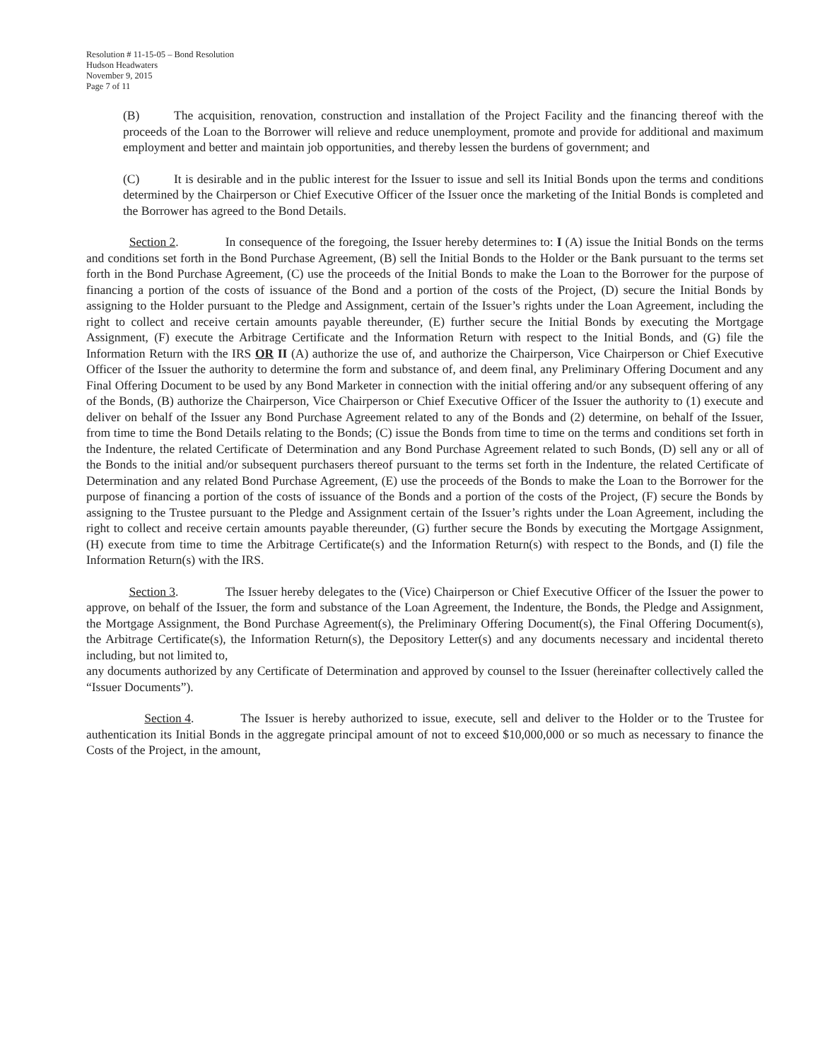Resolution # 11-15-05 – Bond Resolution
Hudson Headwaters
November 9, 2015
Page 7 of 11
(B) The acquisition, renovation, construction and installation of the Project Facility and the financing thereof with the proceeds of the Loan to the Borrower will relieve and reduce unemployment, promote and provide for additional and maximum employment and better and maintain job opportunities, and thereby lessen the burdens of government; and
(C) It is desirable and in the public interest for the Issuer to issue and sell its Initial Bonds upon the terms and conditions determined by the Chairperson or Chief Executive Officer of the Issuer once the marketing of the Initial Bonds is completed and the Borrower has agreed to the Bond Details.
Section 2. In consequence of the foregoing, the Issuer hereby determines to: I (A) issue the Initial Bonds on the terms and conditions set forth in the Bond Purchase Agreement, (B) sell the Initial Bonds to the Holder or the Bank pursuant to the terms set forth in the Bond Purchase Agreement, (C) use the proceeds of the Initial Bonds to make the Loan to the Borrower for the purpose of financing a portion of the costs of issuance of the Bond and a portion of the costs of the Project, (D) secure the Initial Bonds by assigning to the Holder pursuant to the Pledge and Assignment, certain of the Issuer’s rights under the Loan Agreement, including the right to collect and receive certain amounts payable thereunder, (E) further secure the Initial Bonds by executing the Mortgage Assignment, (F) execute the Arbitrage Certificate and the Information Return with respect to the Initial Bonds, and (G) file the Information Return with the IRS OR II (A) authorize the use of, and authorize the Chairperson, Vice Chairperson or Chief Executive Officer of the Issuer the authority to determine the form and substance of, and deem final, any Preliminary Offering Document and any Final Offering Document to be used by any Bond Marketer in connection with the initial offering and/or any subsequent offering of any of the Bonds, (B) authorize the Chairperson, Vice Chairperson or Chief Executive Officer of the Issuer the authority to (1) execute and deliver on behalf of the Issuer any Bond Purchase Agreement related to any of the Bonds and (2) determine, on behalf of the Issuer, from time to time the Bond Details relating to the Bonds; (C) issue the Bonds from time to time on the terms and conditions set forth in the Indenture, the related Certificate of Determination and any Bond Purchase Agreement related to such Bonds, (D) sell any or all of the Bonds to the initial and/or subsequent purchasers thereof pursuant to the terms set forth in the Indenture, the related Certificate of Determination and any related Bond Purchase Agreement, (E) use the proceeds of the Bonds to make the Loan to the Borrower for the purpose of financing a portion of the costs of issuance of the Bonds and a portion of the costs of the Project, (F) secure the Bonds by assigning to the Trustee pursuant to the Pledge and Assignment certain of the Issuer’s rights under the Loan Agreement, including the right to collect and receive certain amounts payable thereunder, (G) further secure the Bonds by executing the Mortgage Assignment, (H) execute from time to time the Arbitrage Certificate(s) and the Information Return(s) with respect to the Bonds, and (I) file the Information Return(s) with the IRS.
Section 3. The Issuer hereby delegates to the (Vice) Chairperson or Chief Executive Officer of the Issuer the power to approve, on behalf of the Issuer, the form and substance of the Loan Agreement, the Indenture, the Bonds, the Pledge and Assignment, the Mortgage Assignment, the Bond Purchase Agreement(s), the Preliminary Offering Document(s), the Final Offering Document(s), the Arbitrage Certificate(s), the Information Return(s), the Depository Letter(s) and any documents necessary and incidental thereto including, but not limited to,
any documents authorized by any Certificate of Determination and approved by counsel to the Issuer (hereinafter collectively called the “Issuer Documents”).
Section 4. The Issuer is hereby authorized to issue, execute, sell and deliver to the Holder or to the Trustee for authentication its Initial Bonds in the aggregate principal amount of not to exceed $10,000,000 or so much as necessary to finance the Costs of the Project, in the amount,